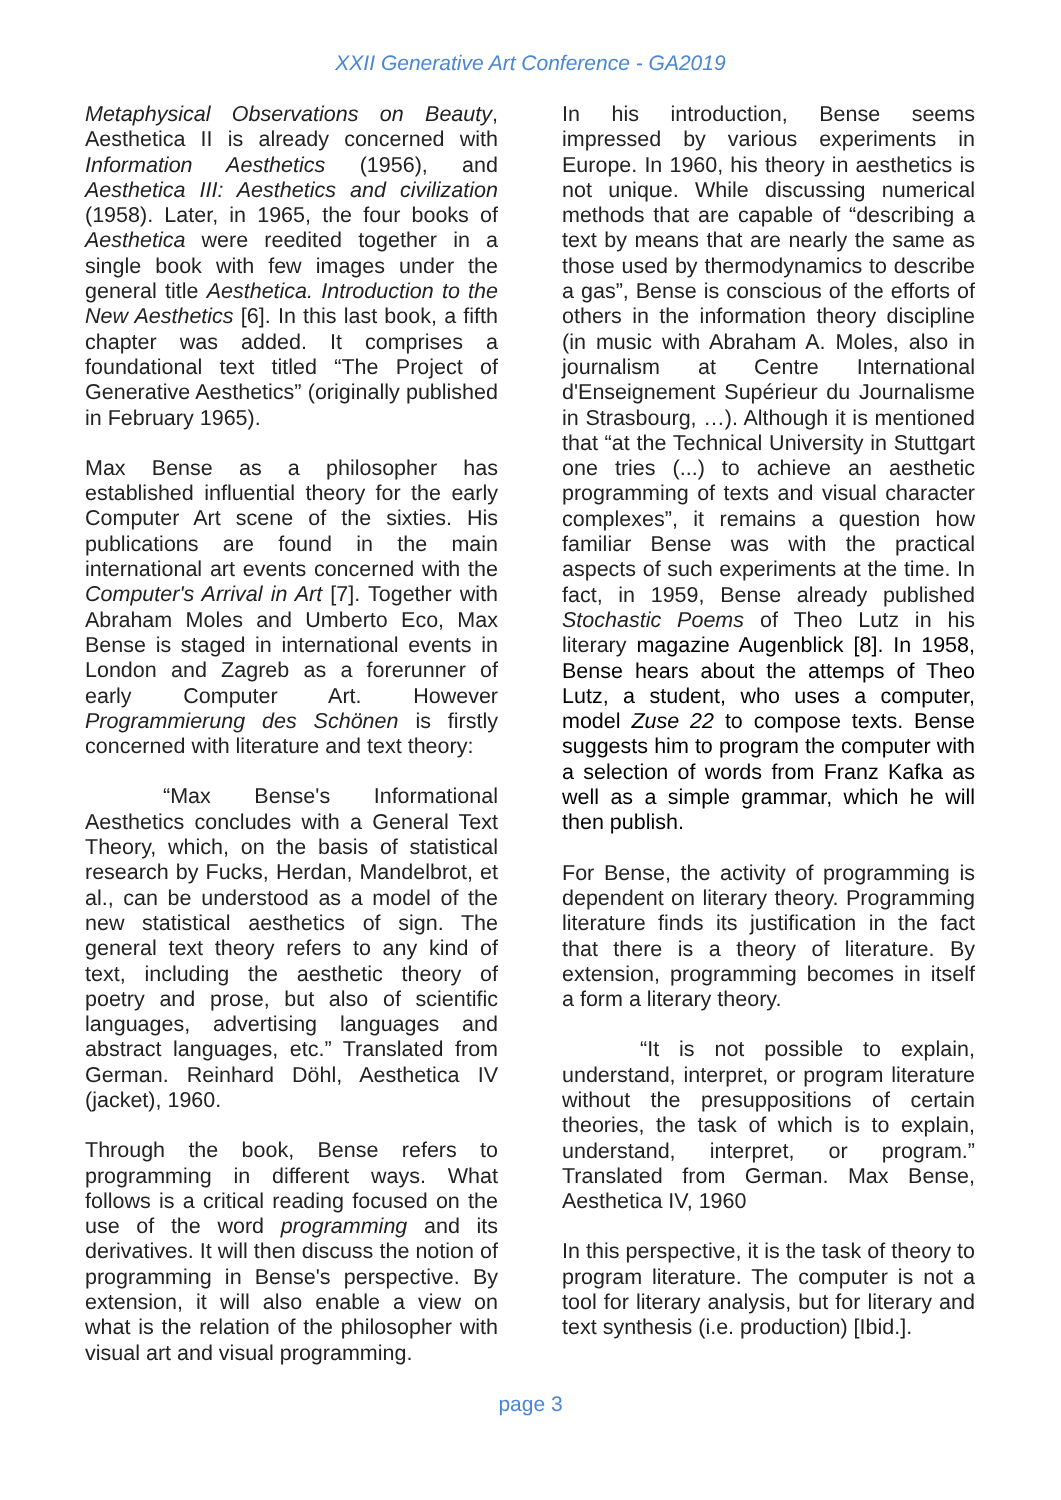XXII Generative Art Conference - GA2019
Metaphysical Observations on Beauty, Aesthetica II is already concerned with Information Aesthetics (1956), and Aesthetica III: Aesthetics and civilization (1958). Later, in 1965, the four books of Aesthetica were reedited together in a single book with few images under the general title Aesthetica. Introduction to the New Aesthetics [6]. In this last book, a fifth chapter was added. It comprises a foundational text titled “The Project of Generative Aesthetics” (originally published in February 1965).
Max Bense as a philosopher has established influential theory for the early Computer Art scene of the sixties. His publications are found in the main international art events concerned with the Computer's Arrival in Art [7]. Together with Abraham Moles and Umberto Eco, Max Bense is staged in international events in London and Zagreb as a forerunner of early Computer Art. However Programmierung des Schönen is firstly concerned with literature and text theory:
“Max Bense's Informational Aesthetics concludes with a General Text Theory, which, on the basis of statistical research by Fucks, Herdan, Mandelbrot, et al., can be understood as a model of the new statistical aesthetics of sign. The general text theory refers to any kind of text, including the aesthetic theory of poetry and prose, but also of scientific languages, advertising languages and abstract languages, etc.” Translated from German. Reinhard Döhl, Aesthetica IV (jacket), 1960.
Through the book, Bense refers to programming in different ways. What follows is a critical reading focused on the use of the word programming and its derivatives. It will then discuss the notion of programming in Bense's perspective. By extension, it will also enable a view on what is the relation of the philosopher with visual art and visual programming.
In his introduction, Bense seems impressed by various experiments in Europe. In 1960, his theory in aesthetics is not unique. While discussing numerical methods that are capable of “describing a text by means that are nearly the same as those used by thermodynamics to describe a gas”, Bense is conscious of the efforts of others in the information theory discipline (in music with Abraham A. Moles, also in journalism at Centre International d'Enseignement Supérieur du Journalisme in Strasbourg, …). Although it is mentioned that “at the Technical University in Stuttgart one tries (...) to achieve an aesthetic programming of texts and visual character complexes”, it remains a question how familiar Bense was with the practical aspects of such experiments at the time. In fact, in 1959, Bense already published Stochastic Poems of Theo Lutz in his literary magazine Augenblick [8]. In 1958, Bense hears about the attemps of Theo Lutz, a student, who uses a computer, model Zuse 22 to compose texts. Bense suggests him to program the computer with a selection of words from Franz Kafka as well as a simple grammar, which he will then publish.
For Bense, the activity of programming is dependent on literary theory. Programming literature finds its justification in the fact that there is a theory of literature. By extension, programming becomes in itself a form a literary theory.
“It is not possible to explain, understand, interpret, or program literature without the presuppositions of certain theories, the task of which is to explain, understand, interpret, or program.” Translated from German. Max Bense, Aesthetica IV, 1960
In this perspective, it is the task of theory to program literature. The computer is not a tool for literary analysis, but for literary and text synthesis (i.e. production) [Ibid.].
page 3